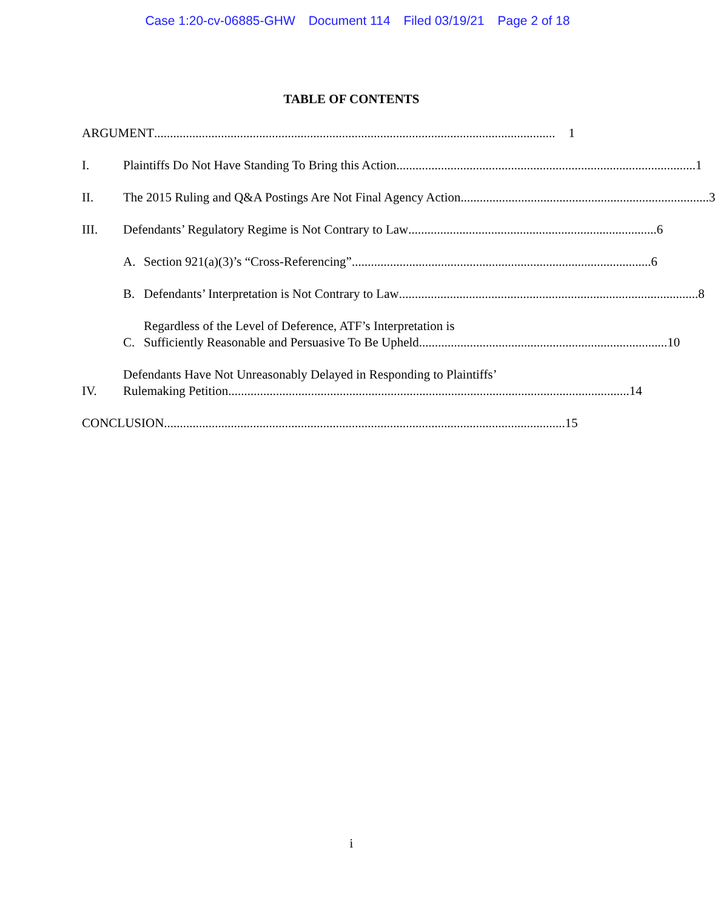Case 1:20-cv-06885-GHW Document 114 Filed 03/19/21 Page 2 of 18
TABLE OF CONTENTS
ARGUMENT .............................................................................................................................. 1
I.
Plaintiffs Do Not Have Standing To Bring this Action.............................................................................................. 1
II.
The 2015 Ruling and Q&A Postings Are Not Final Agency Action.............................................................................. 3
III.
Defendants’ Regulatory Regime is Not Contrary to Law.............................................................................. 6
A.
Section 921(a)(3)’s “Cross-Referencing”.............................................................................................. 6
B.
Defendants’ Interpretation is Not Contrary to Law.............................................................................................. 8
C.
Regardless of the Level of Deference, ATF’s Interpretation is
Sufficiently Reasonable and Persuasive To Be Upheld.............................................................................. 10
IV.
Defendants Have Not Unreasonably Delayed in Responding to Plaintiffs’
Rulemaking Petition.............................................................................................................................. 14
CONCLUSION.............................................................................................................................. 15
i